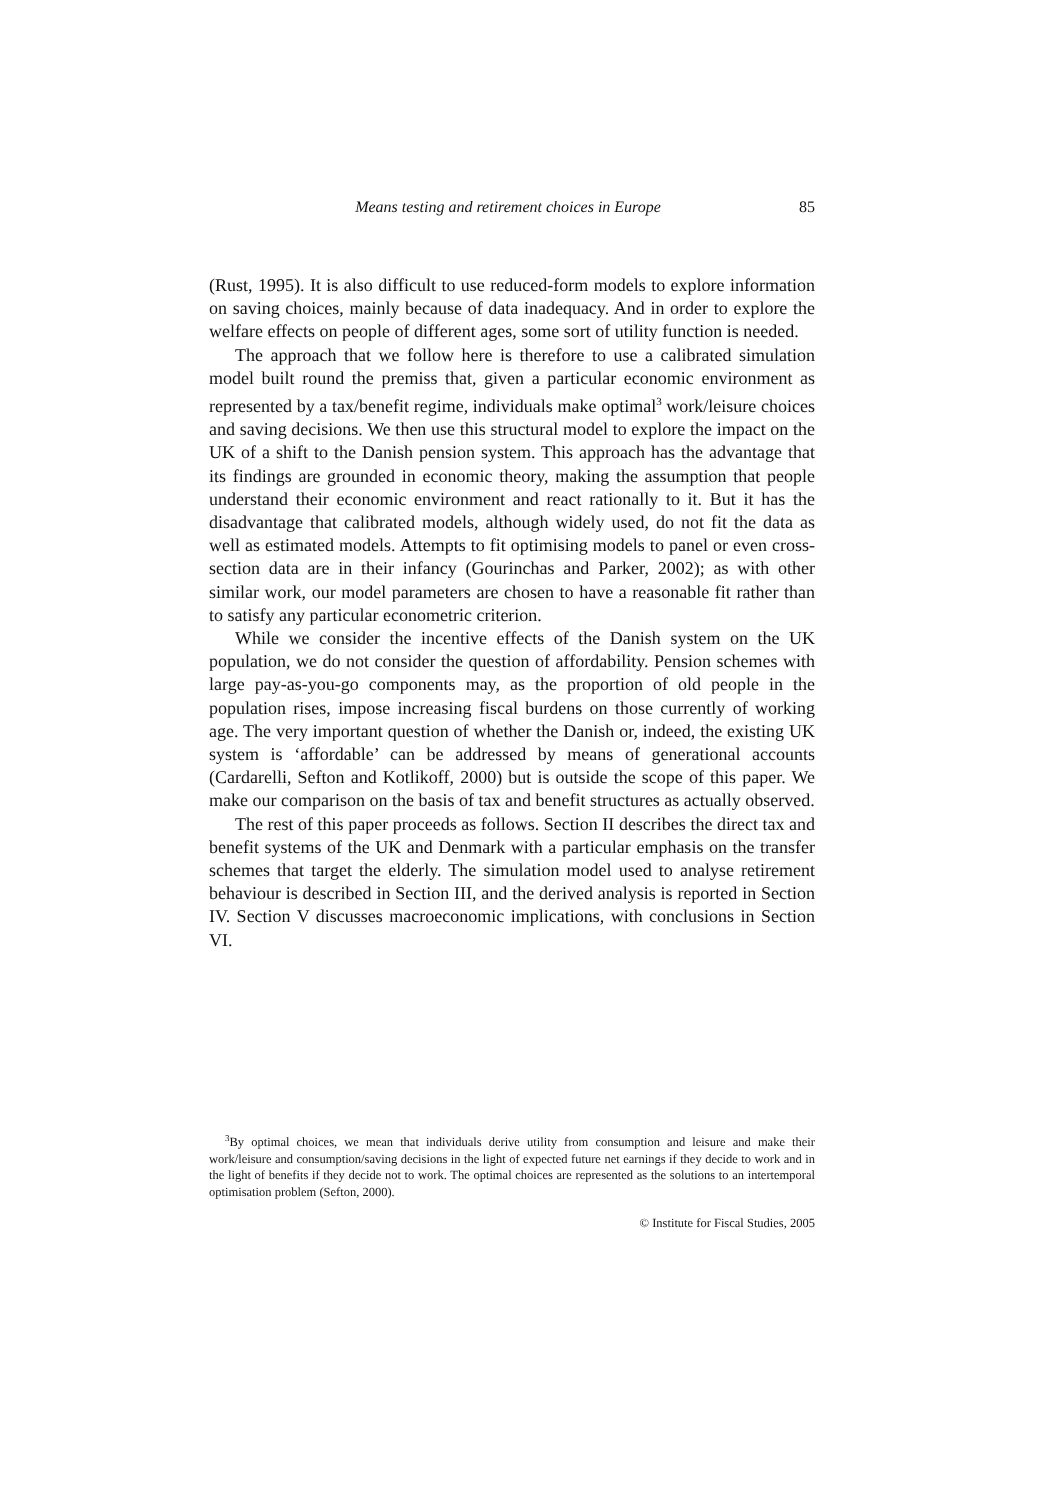Means testing and retirement choices in Europe 85
(Rust, 1995). It is also difficult to use reduced-form models to explore information on saving choices, mainly because of data inadequacy. And in order to explore the welfare effects on people of different ages, some sort of utility function is needed.
The approach that we follow here is therefore to use a calibrated simulation model built round the premiss that, given a particular economic environment as represented by a tax/benefit regime, individuals make optimal<sup>3</sup> work/leisure choices and saving decisions. We then use this structural model to explore the impact on the UK of a shift to the Danish pension system. This approach has the advantage that its findings are grounded in economic theory, making the assumption that people understand their economic environment and react rationally to it. But it has the disadvantage that calibrated models, although widely used, do not fit the data as well as estimated models. Attempts to fit optimising models to panel or even cross-section data are in their infancy (Gourinchas and Parker, 2002); as with other similar work, our model parameters are chosen to have a reasonable fit rather than to satisfy any particular econometric criterion.
While we consider the incentive effects of the Danish system on the UK population, we do not consider the question of affordability. Pension schemes with large pay-as-you-go components may, as the proportion of old people in the population rises, impose increasing fiscal burdens on those currently of working age. The very important question of whether the Danish or, indeed, the existing UK system is ‘affordable’ can be addressed by means of generational accounts (Cardarelli, Sefton and Kotlikoff, 2000) but is outside the scope of this paper. We make our comparison on the basis of tax and benefit structures as actually observed.
The rest of this paper proceeds as follows. Section II describes the direct tax and benefit systems of the UK and Denmark with a particular emphasis on the transfer schemes that target the elderly. The simulation model used to analyse retirement behaviour is described in Section III, and the derived analysis is reported in Section IV. Section V discusses macroeconomic implications, with conclusions in Section VI.
<sup>3</sup> By optimal choices, we mean that individuals derive utility from consumption and leisure and make their work/leisure and consumption/saving decisions in the light of expected future net earnings if they decide to work and in the light of benefits if they decide not to work. The optimal choices are represented as the solutions to an intertemporal optimisation problem (Sefton, 2000).
© Institute for Fiscal Studies, 2005